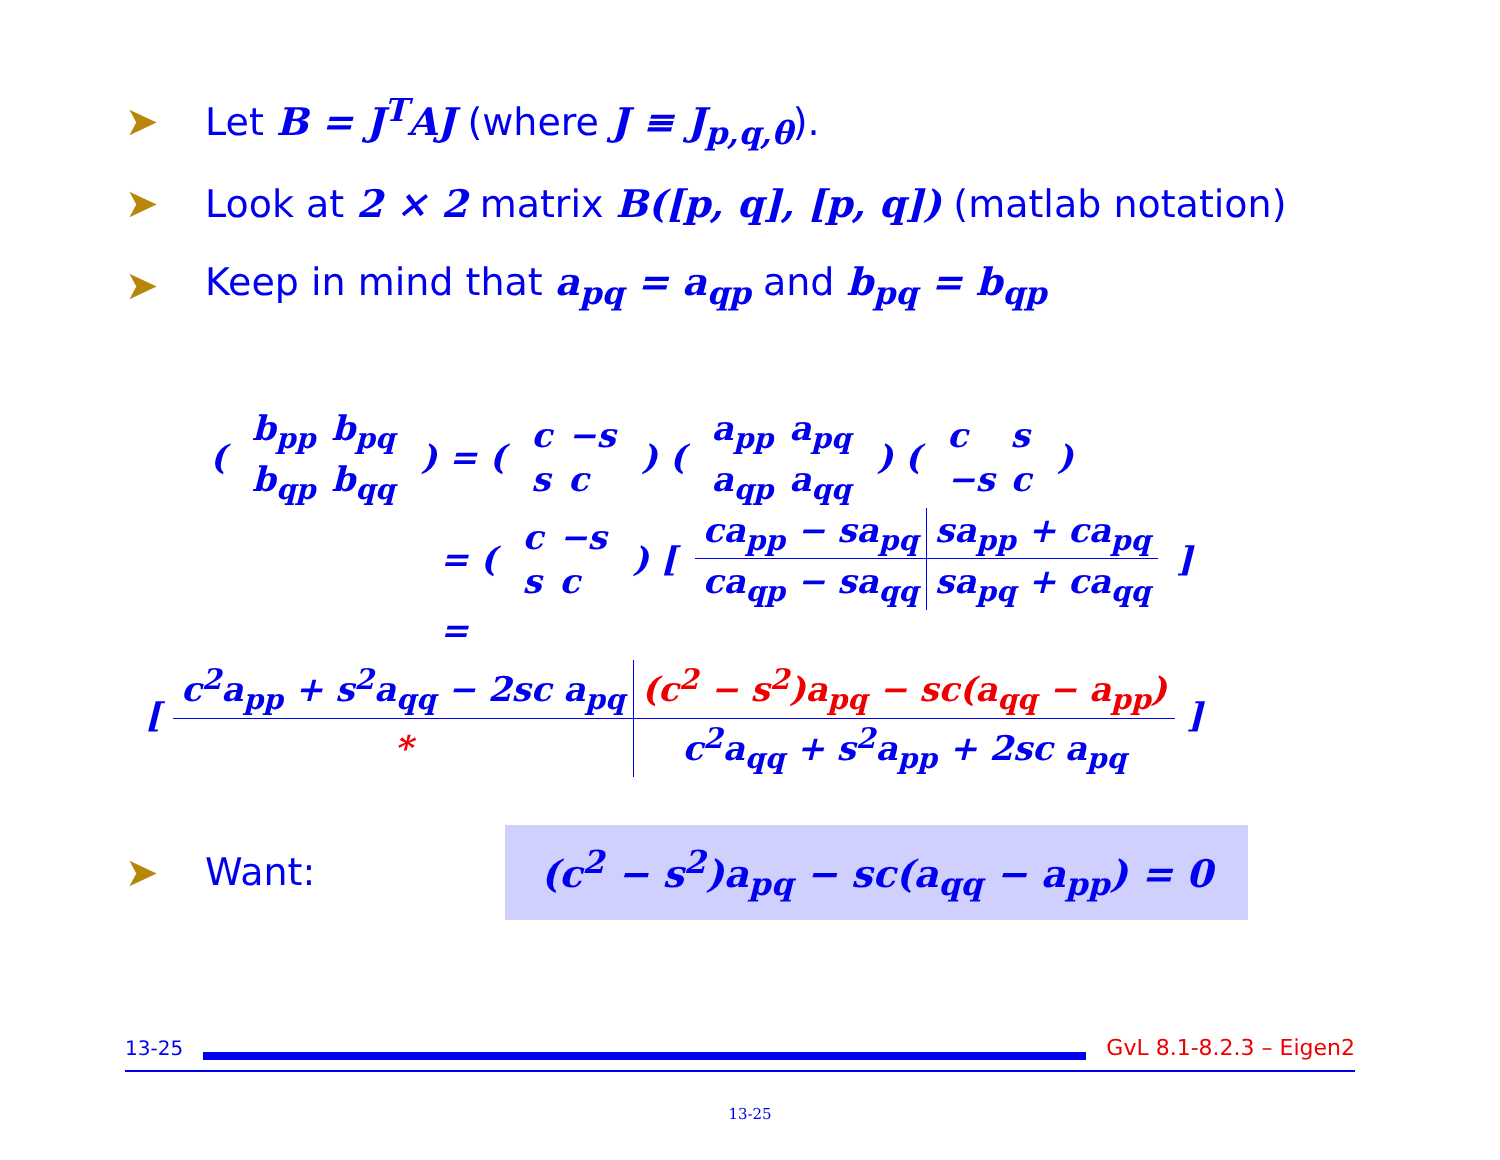➤ Let B = J<sup>T</sup>AJ (where J ≡ J<sub>p,q,θ</sub>).
➤ Look at 2 × 2 matrix B([p, q], [p, q]) (matlab notation)
➤ Keep in mind that a<sub>pq</sub> = a<sub>qp</sub> and b<sub>pq</sub> = b<sub>qp</sub>
(
| b<sub>pp</sub> | b<sub>pq</sub> |
| b<sub>qp</sub> | b<sub>qq</sub> |
) = (
| c | −s |
| s | c |
) (
| a<sub>pp</sub> | a<sub>pq</sub> |
| a<sub>qp</sub> | a<sub>qq</sub> |
) (
| c | s |
| −s | c |
)
= (
| c | −s |
| s | c |
) [
| ca<sub>pp</sub> − sa<sub>pq</sub> | sa<sub>pp</sub> + ca<sub>pq</sub> |
| ca<sub>qp</sub> − sa<sub>qq</sub> | sa<sub>pq</sub> + ca<sub>qq</sub> |
]
=
[
| c<sup>2</sup>a<sub>pp</sub> + s<sup>2</sup>a<sub>qq</sub> − 2sc a<sub>pq</sub> | (c<sup>2</sup> − s<sup>2</sup>)a<sub>pq</sub> − sc(a<sub>qq</sub> − a<sub>pp</sub>) |
| * | c<sup>2</sup>a<sub>qq</sub> + s<sup>2</sup>a<sub>pp</sub> + 2sc a<sub>pq</sub> |
]
➤ Want: (c<sup>2</sup> − s<sup>2</sup>)a<sub>pq</sub> − sc(a<sub>qq</sub> − a<sub>pp</sub>) = 0
13-25 GvL 8.1-8.2.3 – Eigen2
13-25